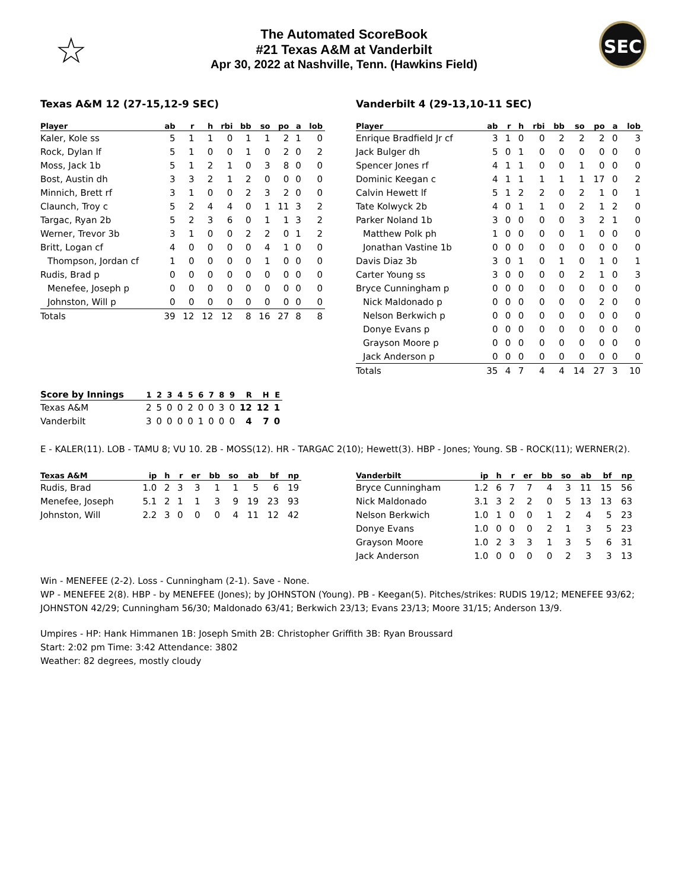☆
The Automated ScoreBook
#21 Texas A&M at Vanderbilt
Apr 30, 2022 at Nashville, Tenn. (Hawkins Field)
SEC
Texas A&M 12 (27-15,12-9 SEC)
| Player | ab | r | h | rbi | bb | so | po | a | lob |
| --- | --- | --- | --- | --- | --- | --- | --- | --- | --- |
| Kaler, Kole ss | 5 | 1 | 1 | 0 | 1 | 1 | 2 | 1 | 0 |
| Rock, Dylan lf | 5 | 1 | 0 | 0 | 1 | 0 | 2 | 0 | 2 |
| Moss, Jack 1b | 5 | 1 | 2 | 1 | 0 | 3 | 8 | 0 | 0 |
| Bost, Austin dh | 3 | 3 | 2 | 1 | 2 | 0 | 0 | 0 | 0 |
| Minnich, Brett rf | 3 | 1 | 0 | 0 | 2 | 3 | 2 | 0 | 0 |
| Claunch, Troy c | 5 | 2 | 4 | 4 | 0 | 1 | 11 | 3 | 2 |
| Targac, Ryan 2b | 5 | 2 | 3 | 6 | 0 | 1 | 1 | 3 | 2 |
| Werner, Trevor 3b | 3 | 1 | 0 | 0 | 2 | 2 | 0 | 1 | 2 |
| Britt, Logan cf | 4 | 0 | 0 | 0 | 0 | 4 | 1 | 0 | 0 |
| Thompson, Jordan cf | 1 | 0 | 0 | 0 | 0 | 1 | 0 | 0 | 0 |
| Rudis, Brad p | 0 | 0 | 0 | 0 | 0 | 0 | 0 | 0 | 0 |
| Menefee, Joseph p | 0 | 0 | 0 | 0 | 0 | 0 | 0 | 0 | 0 |
| Johnston, Will p | 0 | 0 | 0 | 0 | 0 | 0 | 0 | 0 | 0 |
| Totals | 39 | 12 | 12 | 12 | 8 | 16 | 27 | 8 | 8 |
Vanderbilt 4 (29-13,10-11 SEC)
| Player | ab | r | h | rbi | bb | so | po | a | lob |
| --- | --- | --- | --- | --- | --- | --- | --- | --- | --- |
| Enrique Bradfield Jr cf | 3 | 1 | 0 | 0 | 2 | 2 | 2 | 0 | 3 |
| Jack Bulger dh | 5 | 0 | 1 | 0 | 0 | 0 | 0 | 0 | 0 |
| Spencer Jones rf | 4 | 1 | 1 | 0 | 0 | 1 | 0 | 0 | 0 |
| Dominic Keegan c | 4 | 1 | 1 | 1 | 1 | 1 | 17 | 0 | 2 |
| Calvin Hewett lf | 5 | 1 | 2 | 2 | 0 | 2 | 1 | 0 | 1 |
| Tate Kolwyck 2b | 4 | 0 | 1 | 1 | 0 | 2 | 1 | 2 | 0 |
| Parker Noland 1b | 3 | 0 | 0 | 0 | 0 | 3 | 2 | 1 | 0 |
| Matthew Polk ph | 1 | 0 | 0 | 0 | 0 | 1 | 0 | 0 | 0 |
| Jonathan Vastine 1b | 0 | 0 | 0 | 0 | 0 | 0 | 0 | 0 | 0 |
| Davis Diaz 3b | 3 | 0 | 1 | 0 | 1 | 0 | 1 | 0 | 1 |
| Carter Young ss | 3 | 0 | 0 | 0 | 0 | 2 | 1 | 0 | 3 |
| Bryce Cunningham p | 0 | 0 | 0 | 0 | 0 | 0 | 0 | 0 | 0 |
| Nick Maldonado p | 0 | 0 | 0 | 0 | 0 | 0 | 2 | 0 | 0 |
| Nelson Berkwich p | 0 | 0 | 0 | 0 | 0 | 0 | 0 | 0 | 0 |
| Donye Evans p | 0 | 0 | 0 | 0 | 0 | 0 | 0 | 0 | 0 |
| Grayson Moore p | 0 | 0 | 0 | 0 | 0 | 0 | 0 | 0 | 0 |
| Jack Anderson p | 0 | 0 | 0 | 0 | 0 | 0 | 0 | 0 | 0 |
| Totals | 35 | 4 | 7 | 4 | 4 | 14 | 27 | 3 | 10 |
| Score by Innings | 1 | 2 | 3 | 4 | 5 | 6 | 7 | 8 | 9 | R | H | E |
| --- | --- | --- | --- | --- | --- | --- | --- | --- | --- | --- | --- | --- |
| Texas A&M | 2 | 5 | 0 | 0 | 2 | 0 | 0 | 3 | 0 | 12 | 12 | 1 |
| Vanderbilt | 3 | 0 | 0 | 0 | 0 | 1 | 0 | 0 | 0 | 4 | 7 | 0 |
E - KALER(11). LOB - TAMU 8; VU 10. 2B - MOSS(12). HR - TARGAC 2(10); Hewett(3). HBP - Jones; Young. SB - ROCK(11); WERNER(2).
| Texas A&M | ip | h | r | er | bb | so | ab | bf | np |
| --- | --- | --- | --- | --- | --- | --- | --- | --- | --- |
| Rudis, Brad | 1.0 | 2 | 3 | 3 | 1 | 1 | 5 | 6 | 19 |
| Menefee, Joseph | 5.1 | 2 | 1 | 1 | 3 | 9 | 19 | 23 | 93 |
| Johnston, Will | 2.2 | 3 | 0 | 0 | 0 | 4 | 11 | 12 | 42 |
| Vanderbilt | ip | h | r | er | bb | so | ab | bf | np |
| --- | --- | --- | --- | --- | --- | --- | --- | --- | --- |
| Bryce Cunningham | 1.2 | 6 | 7 | 7 | 4 | 3 | 11 | 15 | 56 |
| Nick Maldonado | 3.1 | 3 | 2 | 2 | 0 | 5 | 13 | 13 | 63 |
| Nelson Berkwich | 1.0 | 1 | 0 | 0 | 1 | 2 | 4 | 5 | 23 |
| Donye Evans | 1.0 | 0 | 0 | 0 | 2 | 1 | 3 | 5 | 23 |
| Grayson Moore | 1.0 | 2 | 3 | 3 | 1 | 3 | 5 | 6 | 31 |
| Jack Anderson | 1.0 | 0 | 0 | 0 | 0 | 2 | 3 | 3 | 13 |
Win - MENEFEE (2-2). Loss - Cunningham (2-1). Save - None.
WP - MENEFEE 2(8). HBP - by MENEFEE (Jones); by JOHNSTON (Young). PB - Keegan(5). Pitches/strikes: RUDIS 19/12; MENEFEE 93/62; JOHNSTON 42/29; Cunningham 56/30; Maldonado 63/41; Berkwich 23/13; Evans 23/13; Moore 31/15; Anderson 13/9.
Umpires - HP: Hank Himmanen 1B: Joseph Smith 2B: Christopher Griffith 3B: Ryan Broussard
Start: 2:02 pm Time: 3:42 Attendance: 3802
Weather: 82 degrees, mostly cloudy